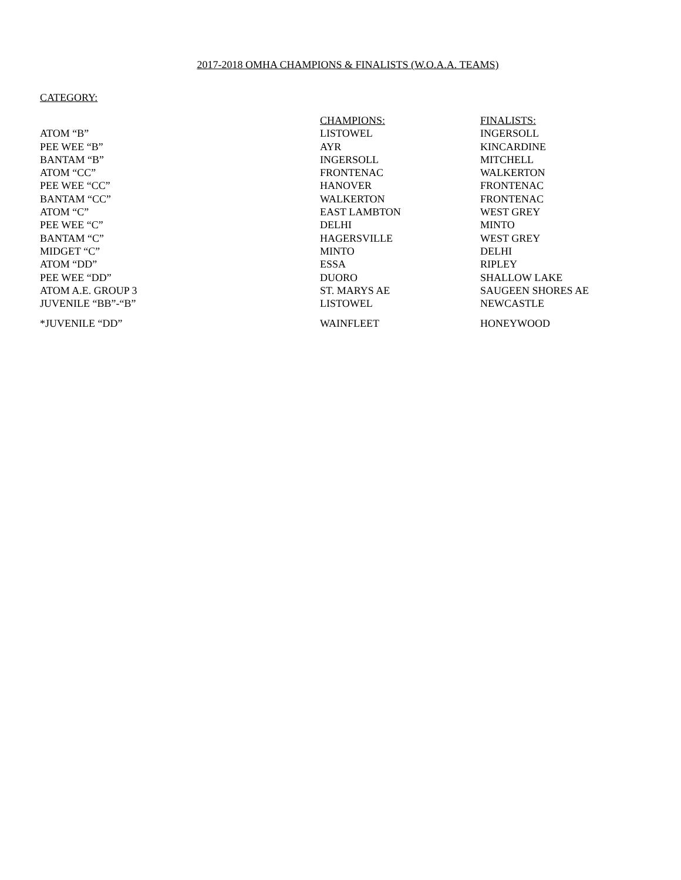2017-2018 OMHA CHAMPIONS & FINALISTS (W.O.A.A. TEAMS)
CATEGORY:
| | CHAMPIONS: | FINALISTS: |
| ATOM “B” | LISTOWEL | INGERSOLL |
| PEE WEE “B” | AYR | KINCARDINE |
| BANTAM “B” | INGERSOLL | MITCHELL |
| ATOM “CC” | FRONTENAC | WALKERTON |
| PEE WEE “CC” | HANOVER | FRONTENAC |
| BANTAM “CC” | WALKERTON | FRONTENAC |
| ATOM “C” | EAST LAMBTON | WEST GREY |
| PEE WEE “C” | DELHI | MINTO |
| BANTAM “C” | HAGERSVILLE | WEST GREY |
| MIDGET “C” | MINTO | DELHI |
| ATOM “DD” | ESSA | RIPLEY |
| PEE WEE “DD” | DUORO | SHALLOW LAKE |
| ATOM A.E. GROUP 3 | ST. MARYS AE | SAUGEEN SHORES AE |
| JUVENILE “BB”-“B” | LISTOWEL | NEWCASTLE |
| *JUVENILE “DD” | WAINFLEET | HONEYWOOD |